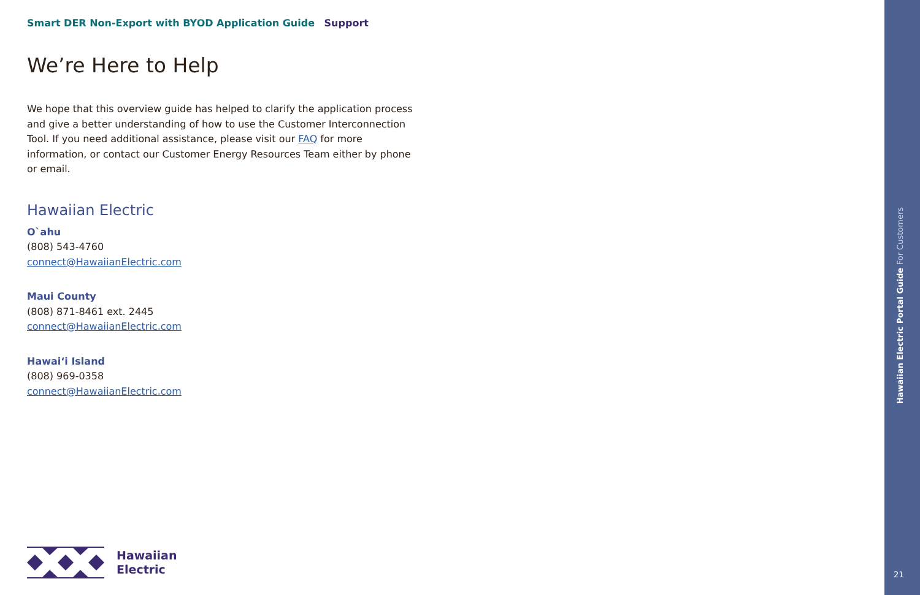Smart DER Non-Export with BYOD Application Guide Support
We’re Here to Help
We hope that this overview guide has helped to clarify the application process and give a better understanding of how to use the Customer Interconnection Tool. If you need additional assistance, please visit our FAQ for more information, or contact our Customer Energy Resources Team either by phone or email.
Hawaiian Electric
O`ahu
(808) 543-4760
connect@HawaiianElectric.com
Maui County
(808) 871-8461 ext. 2445
connect@HawaiianElectric.com
Hawai‘i Island
(808) 969-0358
connect@HawaiianElectric.com
Hawaiian
Electric
Hawaiian Electric Portal Guide For Customers
21